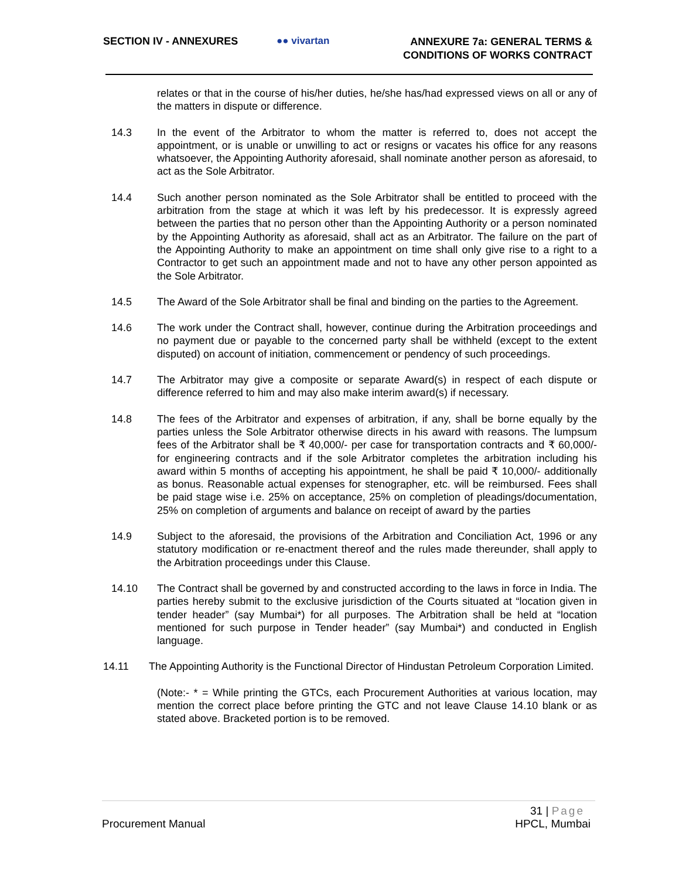SECTION IV - ANNEXURES ●● vivartan
ANNEXURE 7a: GENERAL TERMS &
CONDITIONS OF WORKS CONTRACT
relates or that in the course of his/her duties, he/she has/had expressed views on all or any of the matters in dispute or difference.
14.3 In the event of the Arbitrator to whom the matter is referred to, does not accept the appointment, or is unable or unwilling to act or resigns or vacates his office for any reasons whatsoever, the Appointing Authority aforesaid, shall nominate another person as aforesaid, to act as the Sole Arbitrator.
14.4 Such another person nominated as the Sole Arbitrator shall be entitled to proceed with the arbitration from the stage at which it was left by his predecessor. It is expressly agreed between the parties that no person other than the Appointing Authority or a person nominated by the Appointing Authority as aforesaid, shall act as an Arbitrator. The failure on the part of the Appointing Authority to make an appointment on time shall only give rise to a right to a Contractor to get such an appointment made and not to have any other person appointed as the Sole Arbitrator.
14.5 The Award of the Sole Arbitrator shall be final and binding on the parties to the Agreement.
14.6 The work under the Contract shall, however, continue during the Arbitration proceedings and no payment due or payable to the concerned party shall be withheld (except to the extent disputed) on account of initiation, commencement or pendency of such proceedings.
14.7 The Arbitrator may give a composite or separate Award(s) in respect of each dispute or difference referred to him and may also make interim award(s) if necessary.
14.8 The fees of the Arbitrator and expenses of arbitration, if any, shall be borne equally by the parties unless the Sole Arbitrator otherwise directs in his award with reasons. The lumpsum fees of the Arbitrator shall be ₹ 40,000/- per case for transportation contracts and ₹ 60,000/- for engineering contracts and if the sole Arbitrator completes the arbitration including his award within 5 months of accepting his appointment, he shall be paid ₹ 10,000/- additionally as bonus. Reasonable actual expenses for stenographer, etc. will be reimbursed. Fees shall be paid stage wise i.e. 25% on acceptance, 25% on completion of pleadings/documentation, 25% on completion of arguments and balance on receipt of award by the parties
14.9 Subject to the aforesaid, the provisions of the Arbitration and Conciliation Act, 1996 or any statutory modification or re-enactment thereof and the rules made thereunder, shall apply to the Arbitration proceedings under this Clause.
14.10 The Contract shall be governed by and constructed according to the laws in force in India. The parties hereby submit to the exclusive jurisdiction of the Courts situated at “location given in tender header” (say Mumbai*) for all purposes. The Arbitration shall be held at “location mentioned for such purpose in Tender header” (say Mumbai*) and conducted in English language.
14.11 The Appointing Authority is the Functional Director of Hindustan Petroleum Corporation Limited.
(Note:- * = While printing the GTCs, each Procurement Authorities at various location, may mention the correct place before printing the GTC and not leave Clause 14.10 blank or as stated above. Bracketed portion is to be removed.
31 | Page
Procurement Manual HPCL, Mumbai